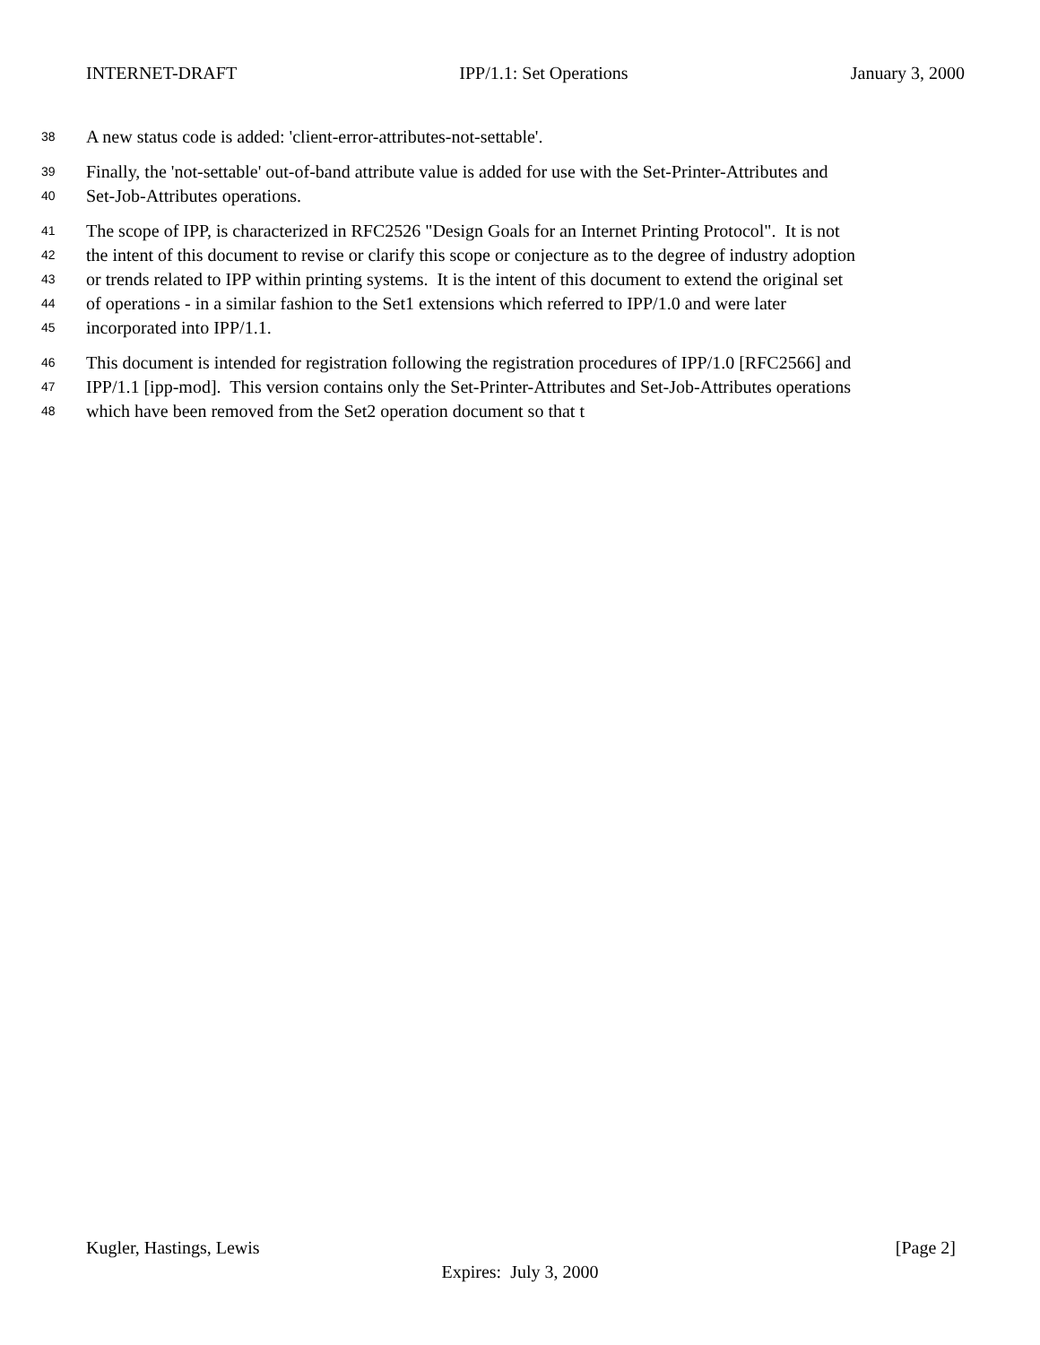INTERNET-DRAFT IPP/1.1: Set Operations January 3, 2000
38 A new status code is added: 'client-error-attributes-not-settable'.
39 Finally, the 'not-settable' out-of-band attribute value is added for use with the Set-Printer-Attributes and
40 Set-Job-Attributes operations.
41 The scope of IPP, is characterized in RFC2526 "Design Goals for an Internet Printing Protocol". It is not
42 the intent of this document to revise or clarify this scope or conjecture as to the degree of industry adoption
43 or trends related to IPP within printing systems. It is the intent of this document to extend the original set
44 of operations - in a similar fashion to the Set1 extensions which referred to IPP/1.0 and were later
45 incorporated into IPP/1.1.
46 This document is intended for registration following the registration procedures of IPP/1.0 [RFC2566] and
47 IPP/1.1 [ipp-mod]. This version contains only the Set-Printer-Attributes and Set-Job-Attributes operations
48 which have been removed from the Set2 operation document so that t
Kugler, Hastings, Lewis [Page 2]
Expires: July 3, 2000